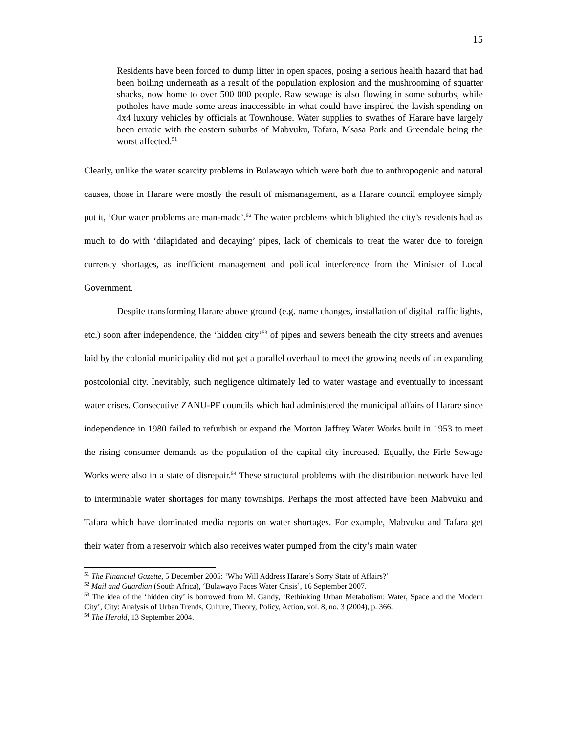15
Residents have been forced to dump litter in open spaces, posing a serious health hazard that had been boiling underneath as a result of the population explosion and the mushrooming of squatter shacks, now home to over 500 000 people. Raw sewage is also flowing in some suburbs, while potholes have made some areas inaccessible in what could have inspired the lavish spending on 4x4 luxury vehicles by officials at Townhouse. Water supplies to swathes of Harare have largely been erratic with the eastern suburbs of Mabvuku, Tafara, Msasa Park and Greendale being the worst affected.<sup>51</sup>
Clearly, unlike the water scarcity problems in Bulawayo which were both due to anthropogenic and natural causes, those in Harare were mostly the result of mismanagement, as a Harare council employee simply put it, ‘Our water problems are man-made’.<sup>52</sup> The water problems which blighted the city’s residents had as much to do with ‘dilapidated and decaying’ pipes, lack of chemicals to treat the water due to foreign currency shortages, as inefficient management and political interference from the Minister of Local Government.
Despite transforming Harare above ground (e.g. name changes, installation of digital traffic lights, etc.) soon after independence, the ‘hidden city’<sup>53</sup> of pipes and sewers beneath the city streets and avenues laid by the colonial municipality did not get a parallel overhaul to meet the growing needs of an expanding postcolonial city. Inevitably, such negligence ultimately led to water wastage and eventually to incessant water crises. Consecutive ZANU-PF councils which had administered the municipal affairs of Harare since independence in 1980 failed to refurbish or expand the Morton Jaffrey Water Works built in 1953 to meet the rising consumer demands as the population of the capital city increased. Equally, the Firle Sewage Works were also in a state of disrepair.<sup>54</sup> These structural problems with the distribution network have led to interminable water shortages for many townships. Perhaps the most affected have been Mabvuku and Tafara which have dominated media reports on water shortages. For example, Mabvuku and Tafara get their water from a reservoir which also receives water pumped from the city’s main water
<sup>51</sup> The Financial Gazette, 5 December 2005: ‘Who Will Address Harare’s Sorry State of Affairs?’
<sup>52</sup> Mail and Guardian (South Africa), ‘Bulawayo Faces Water Crisis’, 16 September 2007.
<sup>53</sup> The idea of the ‘hidden city’ is borrowed from M. Gandy, ‘Rethinking Urban Metabolism: Water, Space and the Modern City’, City: Analysis of Urban Trends, Culture, Theory, Policy, Action, vol. 8, no. 3 (2004), p. 366.
<sup>54</sup> The Herald, 13 September 2004.